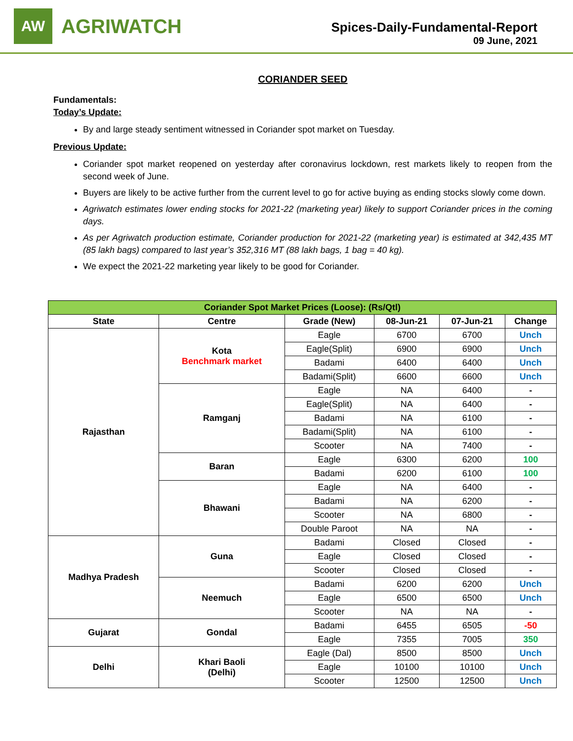AW
AGRIWATCH
Spices-Daily-Fundamental-Report
09 June, 2021
CORIANDER SEED
Fundamentals:
Today’s Update:
By and large steady sentiment witnessed in Coriander spot market on Tuesday.
Previous Update:
Coriander spot market reopened on yesterday after coronavirus lockdown, rest markets likely to reopen from the second week of June.
Buyers are likely to be active further from the current level to go for active buying as ending stocks slowly come down.
Agriwatch estimates lower ending stocks for 2021-22 (marketing year) likely to support Coriander prices in the coming days.
As per Agriwatch production estimate, Coriander production for 2021-22 (marketing year) is estimated at 342,435 MT (85 lakh bags) compared to last year’s 352,316 MT (88 lakh bags, 1 bag = 40 kg).
We expect the 2021-22 marketing year likely to be good for Coriander.
| Coriander Spot Market Prices (Loose): (Rs/Qtl) | | | | | |
| State | Centre | Grade (New) | 08-Jun-21 | 07-Jun-21 | Change |
| Rajasthan | Kota Benchmark market | Eagle | 6700 | 6700 | Unch |
| | | Eagle(Split) | 6900 | 6900 | Unch |
| | | Badami | 6400 | 6400 | Unch |
| | | Badami(Split) | 6600 | 6600 | Unch |
| | Ramganj | Eagle | NA | 6400 | - |
| | | Eagle(Split) | NA | 6400 | - |
| | | Badami | NA | 6100 | - |
| | | Badami(Split) | NA | 6100 | - |
| | | Scooter | NA | 7400 | - |
| | Baran | Eagle | 6300 | 6200 | 100 |
| | | Badami | 6200 | 6100 | 100 |
| | Bhawani | Eagle | NA | 6400 | - |
| | | Badami | NA | 6200 | - |
| | | Scooter | NA | 6800 | - |
| | | Double Paroot | NA | NA | - |
| Madhya Pradesh | Guna | Badami | Closed | Closed | - |
| | | Eagle | Closed | Closed | - |
| | | Scooter | Closed | Closed | - |
| | Neemuch | Badami | 6200 | 6200 | Unch |
| | | Eagle | 6500 | 6500 | Unch |
| | | Scooter | NA | NA | - |
| Gujarat | Gondal | Badami | 6455 | 6505 | -50 |
| | | Eagle | 7355 | 7005 | 350 |
| Delhi | Khari Baoli (Delhi) | Eagle (Dal) | 8500 | 8500 | Unch |
| | | Eagle | 10100 | 10100 | Unch |
| | | Scooter | 12500 | 12500 | Unch |